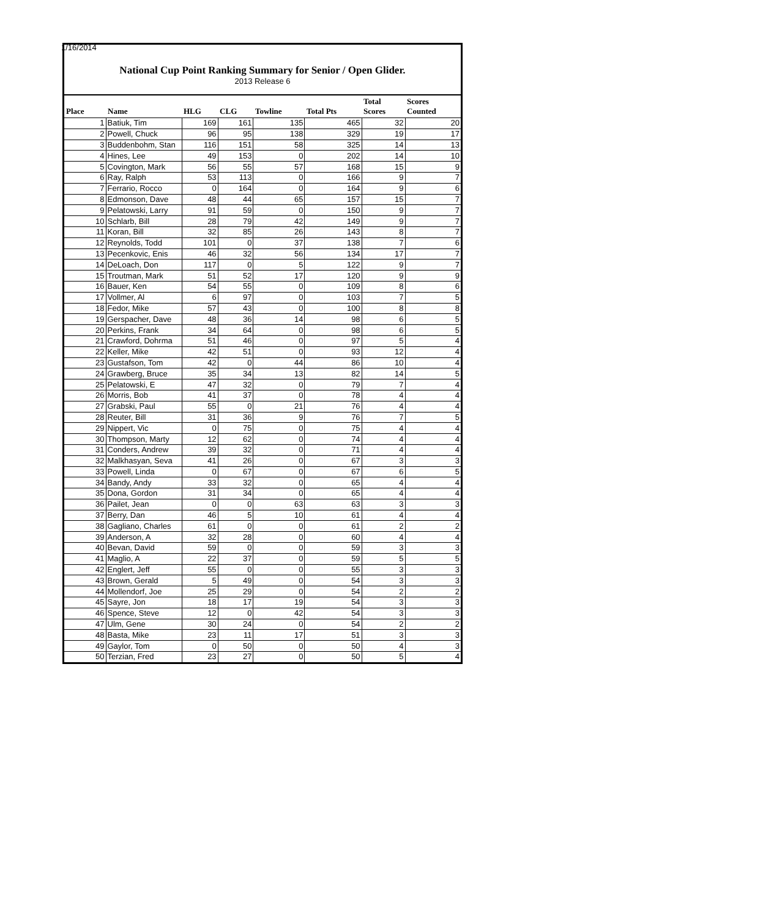1/16/2014
National Cup Point Ranking Summary for Senior / Open Glider.
2013 Release 6
| Place | Name | HLG | CLG | Towline | Total Pts | Total Scores | Scores Counted |
| --- | --- | --- | --- | --- | --- | --- | --- |
| 1 | Batiuk, Tim | 169 | 161 | 135 | 465 | 32 | 20 |
| 2 | Powell, Chuck | 96 | 95 | 138 | 329 | 19 | 17 |
| 3 | Buddenbohm, Stan | 116 | 151 | 58 | 325 | 14 | 13 |
| 4 | Hines, Lee | 49 | 153 | 0 | 202 | 14 | 10 |
| 5 | Covington, Mark | 56 | 55 | 57 | 168 | 15 | 9 |
| 6 | Ray, Ralph | 53 | 113 | 0 | 166 | 9 | 7 |
| 7 | Ferrario, Rocco | 0 | 164 | 0 | 164 | 9 | 6 |
| 8 | Edmonson, Dave | 48 | 44 | 65 | 157 | 15 | 7 |
| 9 | Pelatowski, Larry | 91 | 59 | 0 | 150 | 9 | 7 |
| 10 | Schlarb, Bill | 28 | 79 | 42 | 149 | 9 | 7 |
| 11 | Koran, Bill | 32 | 85 | 26 | 143 | 8 | 7 |
| 12 | Reynolds, Todd | 101 | 0 | 37 | 138 | 7 | 6 |
| 13 | Pecenkovic, Enis | 46 | 32 | 56 | 134 | 17 | 7 |
| 14 | DeLoach, Don | 117 | 0 | 5 | 122 | 9 | 7 |
| 15 | Troutman, Mark | 51 | 52 | 17 | 120 | 9 | 9 |
| 16 | Bauer, Ken | 54 | 55 | 0 | 109 | 8 | 6 |
| 17 | Vollmer, Al | 6 | 97 | 0 | 103 | 7 | 5 |
| 18 | Fedor, Mike | 57 | 43 | 0 | 100 | 8 | 8 |
| 19 | Gerspacher, Dave | 48 | 36 | 14 | 98 | 6 | 5 |
| 20 | Perkins, Frank | 34 | 64 | 0 | 98 | 6 | 5 |
| 21 | Crawford, Dohrma | 51 | 46 | 0 | 97 | 5 | 4 |
| 22 | Keller, Mike | 42 | 51 | 0 | 93 | 12 | 4 |
| 23 | Gustafson, Tom | 42 | 0 | 44 | 86 | 10 | 4 |
| 24 | Grawberg, Bruce | 35 | 34 | 13 | 82 | 14 | 5 |
| 25 | Pelatowski, E | 47 | 32 | 0 | 79 | 7 | 4 |
| 26 | Morris, Bob | 41 | 37 | 0 | 78 | 4 | 4 |
| 27 | Grabski, Paul | 55 | 0 | 21 | 76 | 4 | 4 |
| 28 | Reuter, Bill | 31 | 36 | 9 | 76 | 7 | 5 |
| 29 | Nippert, Vic | 0 | 75 | 0 | 75 | 4 | 4 |
| 30 | Thompson, Marty | 12 | 62 | 0 | 74 | 4 | 4 |
| 31 | Conders, Andrew | 39 | 32 | 0 | 71 | 4 | 4 |
| 32 | Malkhasyan, Seva | 41 | 26 | 0 | 67 | 3 | 3 |
| 33 | Powell, Linda | 0 | 67 | 0 | 67 | 6 | 5 |
| 34 | Bandy, Andy | 33 | 32 | 0 | 65 | 4 | 4 |
| 35 | Dona, Gordon | 31 | 34 | 0 | 65 | 4 | 4 |
| 36 | Pailet, Jean | 0 | 0 | 63 | 63 | 3 | 3 |
| 37 | Berry, Dan | 46 | 5 | 10 | 61 | 4 | 4 |
| 38 | Gagliano, Charles | 61 | 0 | 0 | 61 | 2 | 2 |
| 39 | Anderson, A | 32 | 28 | 0 | 60 | 4 | 4 |
| 40 | Bevan, David | 59 | 0 | 0 | 59 | 3 | 3 |
| 41 | Maglio, A | 22 | 37 | 0 | 59 | 5 | 5 |
| 42 | Englert, Jeff | 55 | 0 | 0 | 55 | 3 | 3 |
| 43 | Brown, Gerald | 5 | 49 | 0 | 54 | 3 | 3 |
| 44 | Mollendorf, Joe | 25 | 29 | 0 | 54 | 2 | 2 |
| 45 | Sayre, Jon | 18 | 17 | 19 | 54 | 3 | 3 |
| 46 | Spence, Steve | 12 | 0 | 42 | 54 | 3 | 3 |
| 47 | Ulm, Gene | 30 | 24 | 0 | 54 | 2 | 2 |
| 48 | Basta, Mike | 23 | 11 | 17 | 51 | 3 | 3 |
| 49 | Gaylor, Tom | 0 | 50 | 0 | 50 | 4 | 3 |
| 50 | Terzian, Fred | 23 | 27 | 0 | 50 | 5 | 4 |